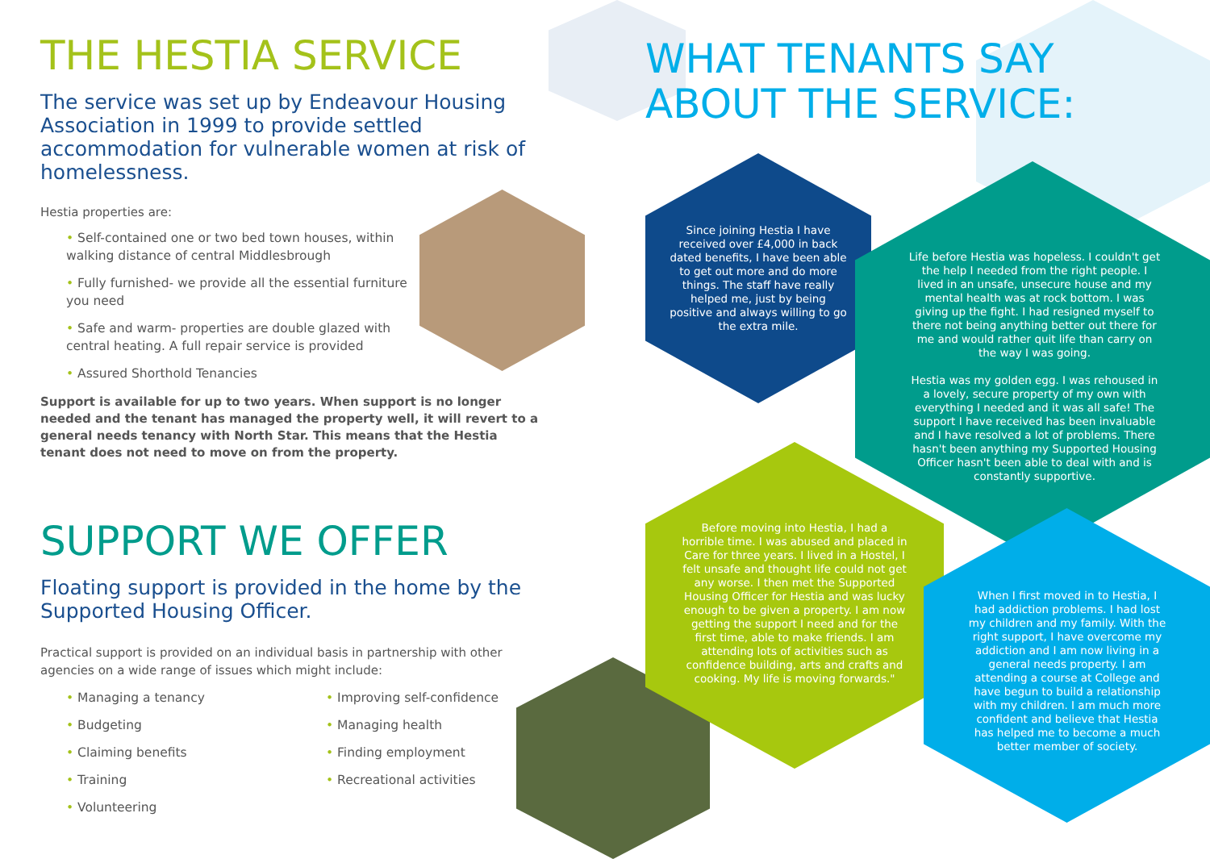THE HESTIA SERVICE
The service was set up by Endeavour Housing Association in 1999 to provide settled accommodation for vulnerable women at risk of homelessness.
Hestia properties are:
• Self-contained one or two bed town houses, within walking distance of central Middlesbrough
• Fully furnished- we provide all the essential furniture you need
• Safe and warm- properties are double glazed with central heating. A full repair service is provided
• Assured Shorthold Tenancies
Support is available for up to two years. When support is no longer needed and the tenant has managed the property well, it will revert to a general needs tenancy with North Star. This means that the Hestia tenant does not need to move on from the property.
SUPPORT WE OFFER
Floating support is provided in the home by the Supported Housing Officer.
Practical support is provided on an individual basis in partnership with other agencies on a wide range of issues which might include:
• Managing a tenancy
• Budgeting
• Claiming benefits
• Training
• Volunteering
• Improving self-confidence
• Managing health
• Finding employment
• Recreational activities
WHAT TENANTS SAY
ABOUT THE SERVICE:
Since joining Hestia I have received over £4,000 in back dated benefits, I have been able to get out more and do more things. The staff have really helped me, just by being positive and always willing to go the extra mile.
Life before Hestia was hopeless. I couldn't get the help I needed from the right people. I lived in an unsafe, unsecure house and my mental health was at rock bottom. I was giving up the fight. I had resigned myself to there not being anything better out there for me and would rather quit life than carry on the way I was going.
Hestia was my golden egg. I was rehoused in a lovely, secure property of my own with everything I needed and it was all safe! The support I have received has been invaluable and I have resolved a lot of problems. There hasn't been anything my Supported Housing Officer hasn't been able to deal with and is constantly supportive.
Before moving into Hestia, I had a horrible time. I was abused and placed in Care for three years. I lived in a Hostel, I felt unsafe and thought life could not get any worse. I then met the Supported Housing Officer for Hestia and was lucky enough to be given a property. I am now getting the support I need and for the first time, able to make friends. I am attending lots of activities such as confidence building, arts and crafts and cooking. My life is moving forwards."
When I first moved in to Hestia, I had addiction problems. I had lost my children and my family. With the right support, I have overcome my addiction and I am now living in a general needs property. I am attending a course at College and have begun to build a relationship with my children. I am much more confident and believe that Hestia has helped me to become a much better member of society.